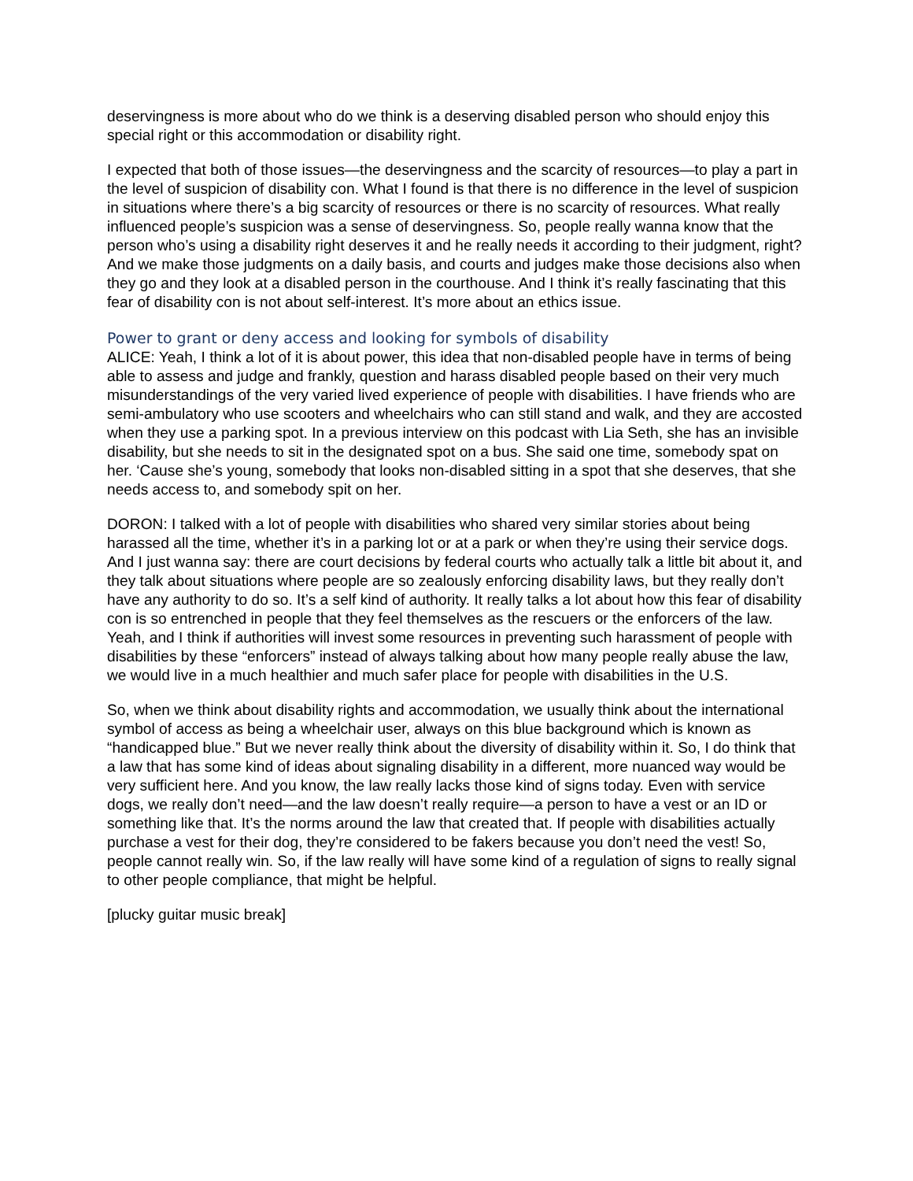deservingness is more about who do we think is a deserving disabled person who should enjoy this special right or this accommodation or disability right.
I expected that both of those issues—the deservingness and the scarcity of resources—to play a part in the level of suspicion of disability con. What I found is that there is no difference in the level of suspicion in situations where there’s a big scarcity of resources or there is no scarcity of resources. What really influenced people’s suspicion was a sense of deservingness. So, people really wanna know that the person who’s using a disability right deserves it and he really needs it according to their judgment, right? And we make those judgments on a daily basis, and courts and judges make those decisions also when they go and they look at a disabled person in the courthouse. And I think it’s really fascinating that this fear of disability con is not about self-interest. It’s more about an ethics issue.
Power to grant or deny access and looking for symbols of disability
ALICE: Yeah, I think a lot of it is about power, this idea that non-disabled people have in terms of being able to assess and judge and frankly, question and harass disabled people based on their very much misunderstandings of the very varied lived experience of people with disabilities. I have friends who are semi-ambulatory who use scooters and wheelchairs who can still stand and walk, and they are accosted when they use a parking spot. In a previous interview on this podcast with Lia Seth, she has an invisible disability, but she needs to sit in the designated spot on a bus. She said one time, somebody spat on her. ‘Cause she’s young, somebody that looks non-disabled sitting in a spot that she deserves, that she needs access to, and somebody spit on her.
DORON: I talked with a lot of people with disabilities who shared very similar stories about being harassed all the time, whether it’s in a parking lot or at a park or when they’re using their service dogs. And I just wanna say: there are court decisions by federal courts who actually talk a little bit about it, and they talk about situations where people are so zealously enforcing disability laws, but they really don’t have any authority to do so. It’s a self kind of authority. It really talks a lot about how this fear of disability con is so entrenched in people that they feel themselves as the rescuers or the enforcers of the law. Yeah, and I think if authorities will invest some resources in preventing such harassment of people with disabilities by these “enforcers” instead of always talking about how many people really abuse the law, we would live in a much healthier and much safer place for people with disabilities in the U.S.
So, when we think about disability rights and accommodation, we usually think about the international symbol of access as being a wheelchair user, always on this blue background which is known as “handicapped blue.” But we never really think about the diversity of disability within it. So, I do think that a law that has some kind of ideas about signaling disability in a different, more nuanced way would be very sufficient here. And you know, the law really lacks those kind of signs today. Even with service dogs, we really don’t need—and the law doesn’t really require—a person to have a vest or an ID or something like that. It’s the norms around the law that created that. If people with disabilities actually purchase a vest for their dog, they’re considered to be fakers because you don’t need the vest! So, people cannot really win. So, if the law really will have some kind of a regulation of signs to really signal to other people compliance, that might be helpful.
[plucky guitar music break]